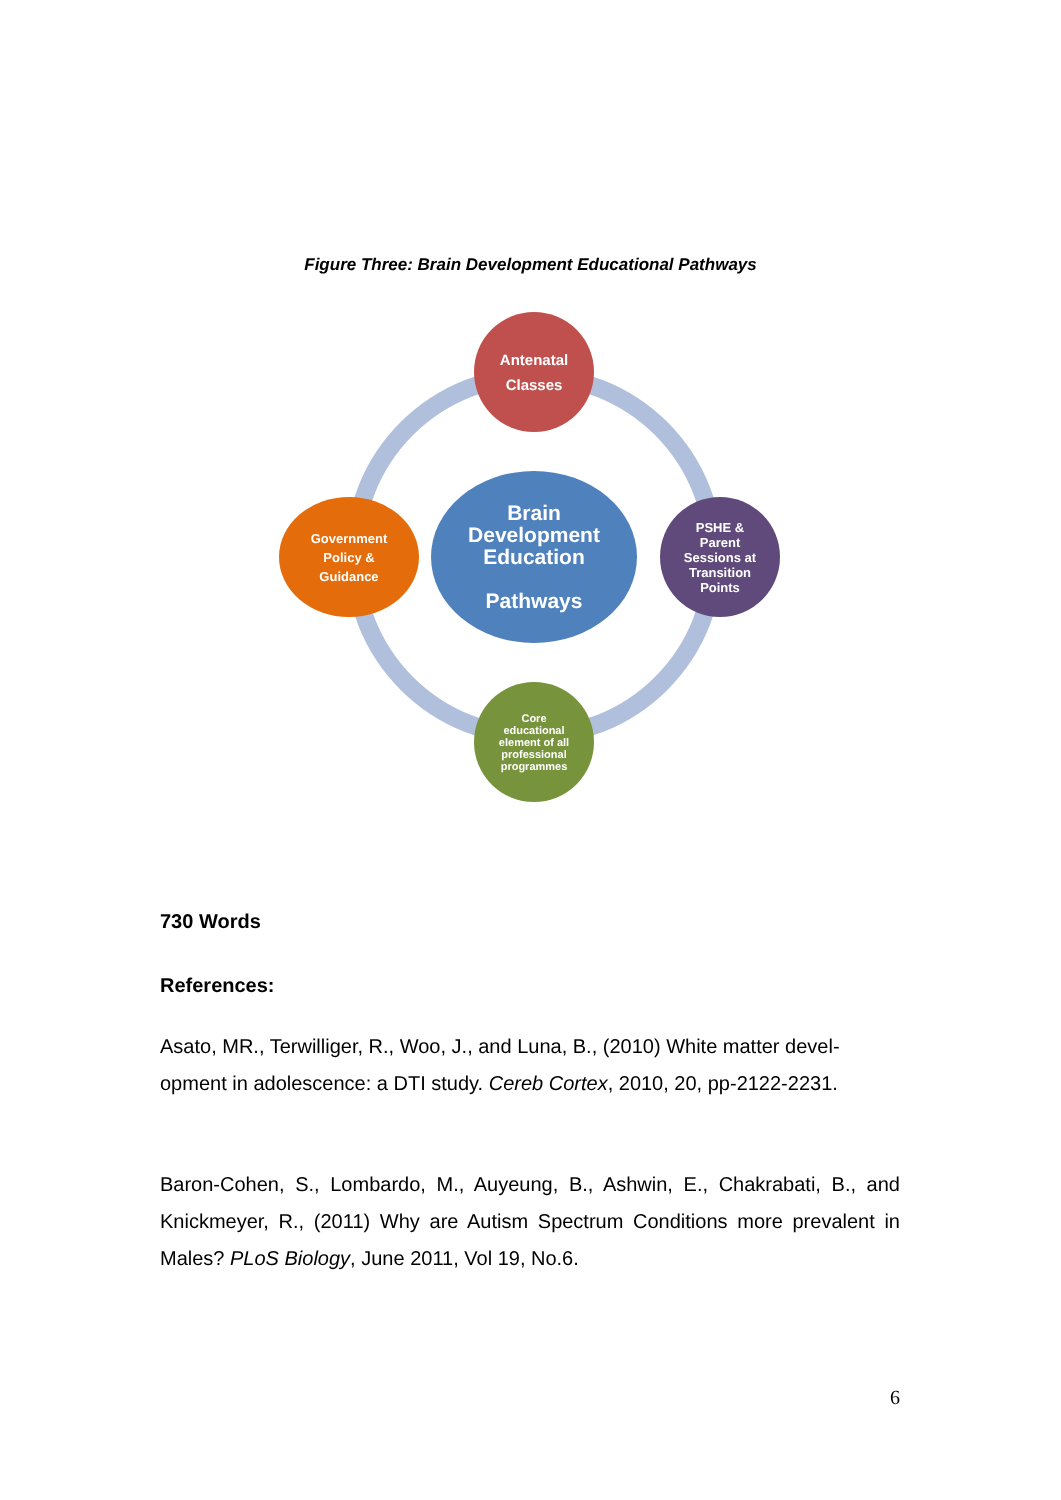Figure Three: Brain Development Educational Pathways
Antenatal
Classes
Government
Policy &
Guidance
Brain
Development
Education
Pathways
PSHE &
Parent
Sessions at
Transition
Points
Core
educational
element of all
professional
programmes
730 Words
References:
Asato, MR., Terwilliger, R., Woo, J., and Luna, B., (2010) White matter devel-opment in adolescence: a DTI study. Cereb Cortex, 2010, 20, pp-2122-2231.
Baron-Cohen, S., Lombardo, M., Auyeung, B., Ashwin, E., Chakrabati, B., and Knickmeyer, R., (2011) Why are Autism Spectrum Conditions more prevalent in Males? PLoS Biology, June 2011, Vol 19, No.6.
6